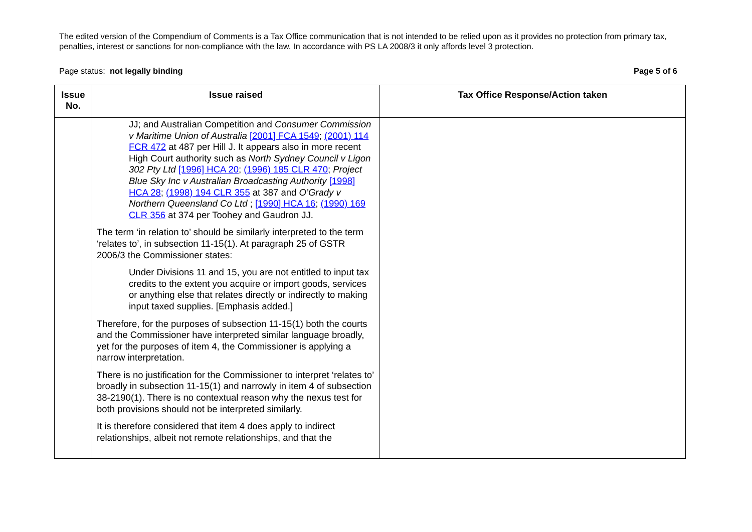The edited version of the Compendium of Comments is a Tax Office communication that is not intended to be relied upon as it provides no protection from primary tax, penalties, interest or sanctions for non-compliance with the law. In accordance with PS LA 2008/3 it only affords level 3 protection.
Page status: not legally binding Page 5 of 6
| Issue No. | Issue raised | Tax Office Response/Action taken |
| --- | --- | --- |
| | JJ; and Australian Competition and Consumer Commission v Maritime Union of Australia [2001] FCA 1549 ; (2001) 114 FCR 472 at 487 per Hill J. It appears also in more recent High Court authority such as North Sydney Council v Ligon 302 Pty Ltd [1996] HCA 20 ; (1996) 185 CLR 470 ; Project Blue Sky Inc v Australian Broadcasting Authority [1998] HCA 28 ; (1998) 194 CLR 355 at 387 and O’Grady v Northern Queensland Co Ltd ; [1990] HCA 16 ; (1990) 169 CLR 356 at 374 per Toohey and Gaudron JJ. The term ‘in relation to’ should be similarly interpreted to the term ‘relates to’, in subsection 11-15(1). At paragraph 25 of GSTR 2006/3 the Commissioner states: Under Divisions 11 and 15, you are not entitled to input tax credits to the extent you acquire or import goods, services or anything else that relates directly or indirectly to making input taxed supplies. [Emphasis added.] Therefore, for the purposes of subsection 11-15(1) both the courts and the Commissioner have interpreted similar language broadly, yet for the purposes of item 4, the Commissioner is applying a narrow interpretation. There is no justification for the Commissioner to interpret ‘relates to’ broadly in subsection 11-15(1) and narrowly in item 4 of subsection 38-2190(1). There is no contextual reason why the nexus test for both provisions should not be interpreted similarly. It is therefore considered that item 4 does apply to indirect relationships, albeit not remote relationships, and that the | |